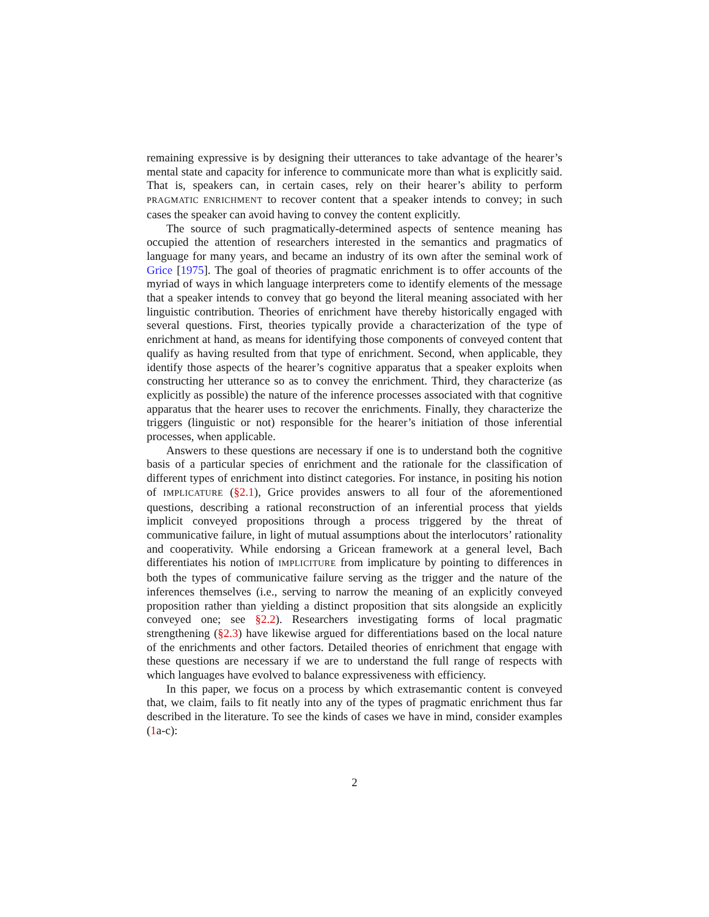remaining expressive is by designing their utterances to take advantage of the hearer’s mental state and capacity for inference to communicate more than what is explicitly said. That is, speakers can, in certain cases, rely on their hearer’s ability to perform PRAGMATIC ENRICHMENT to recover content that a speaker intends to convey; in such cases the speaker can avoid having to convey the content explicitly.
The source of such pragmatically-determined aspects of sentence meaning has occupied the attention of researchers interested in the semantics and pragmatics of language for many years, and became an industry of its own after the seminal work of Grice [1975]. The goal of theories of pragmatic enrichment is to offer accounts of the myriad of ways in which language interpreters come to identify elements of the message that a speaker intends to convey that go beyond the literal meaning associated with her linguistic contribution. Theories of enrichment have thereby historically engaged with several questions. First, theories typically provide a characterization of the type of enrichment at hand, as means for identifying those components of conveyed content that qualify as having resulted from that type of enrichment. Second, when applicable, they identify those aspects of the hearer’s cognitive apparatus that a speaker exploits when constructing her utterance so as to convey the enrichment. Third, they characterize (as explicitly as possible) the nature of the inference processes associated with that cognitive apparatus that the hearer uses to recover the enrichments. Finally, they characterize the triggers (linguistic or not) responsible for the hearer’s initiation of those inferential processes, when applicable.
Answers to these questions are necessary if one is to understand both the cognitive basis of a particular species of enrichment and the rationale for the classification of different types of enrichment into distinct categories. For instance, in positing his notion of IMPLICATURE (§2.1), Grice provides answers to all four of the aforementioned questions, describing a rational reconstruction of an inferential process that yields implicit conveyed propositions through a process triggered by the threat of communicative failure, in light of mutual assumptions about the interlocutors’ rationality and cooperativity. While endorsing a Gricean framework at a general level, Bach differentiates his notion of IMPLICITURE from implicature by pointing to differences in both the types of communicative failure serving as the trigger and the nature of the inferences themselves (i.e., serving to narrow the meaning of an explicitly conveyed proposition rather than yielding a distinct proposition that sits alongside an explicitly conveyed one; see §2.2). Researchers investigating forms of local pragmatic strengthening (§2.3) have likewise argued for differentiations based on the local nature of the enrichments and other factors. Detailed theories of enrichment that engage with these questions are necessary if we are to understand the full range of respects with which languages have evolved to balance expressiveness with efficiency.
In this paper, we focus on a process by which extrasemantic content is conveyed that, we claim, fails to fit neatly into any of the types of pragmatic enrichment thus far described in the literature. To see the kinds of cases we have in mind, consider examples (1a-c):
2